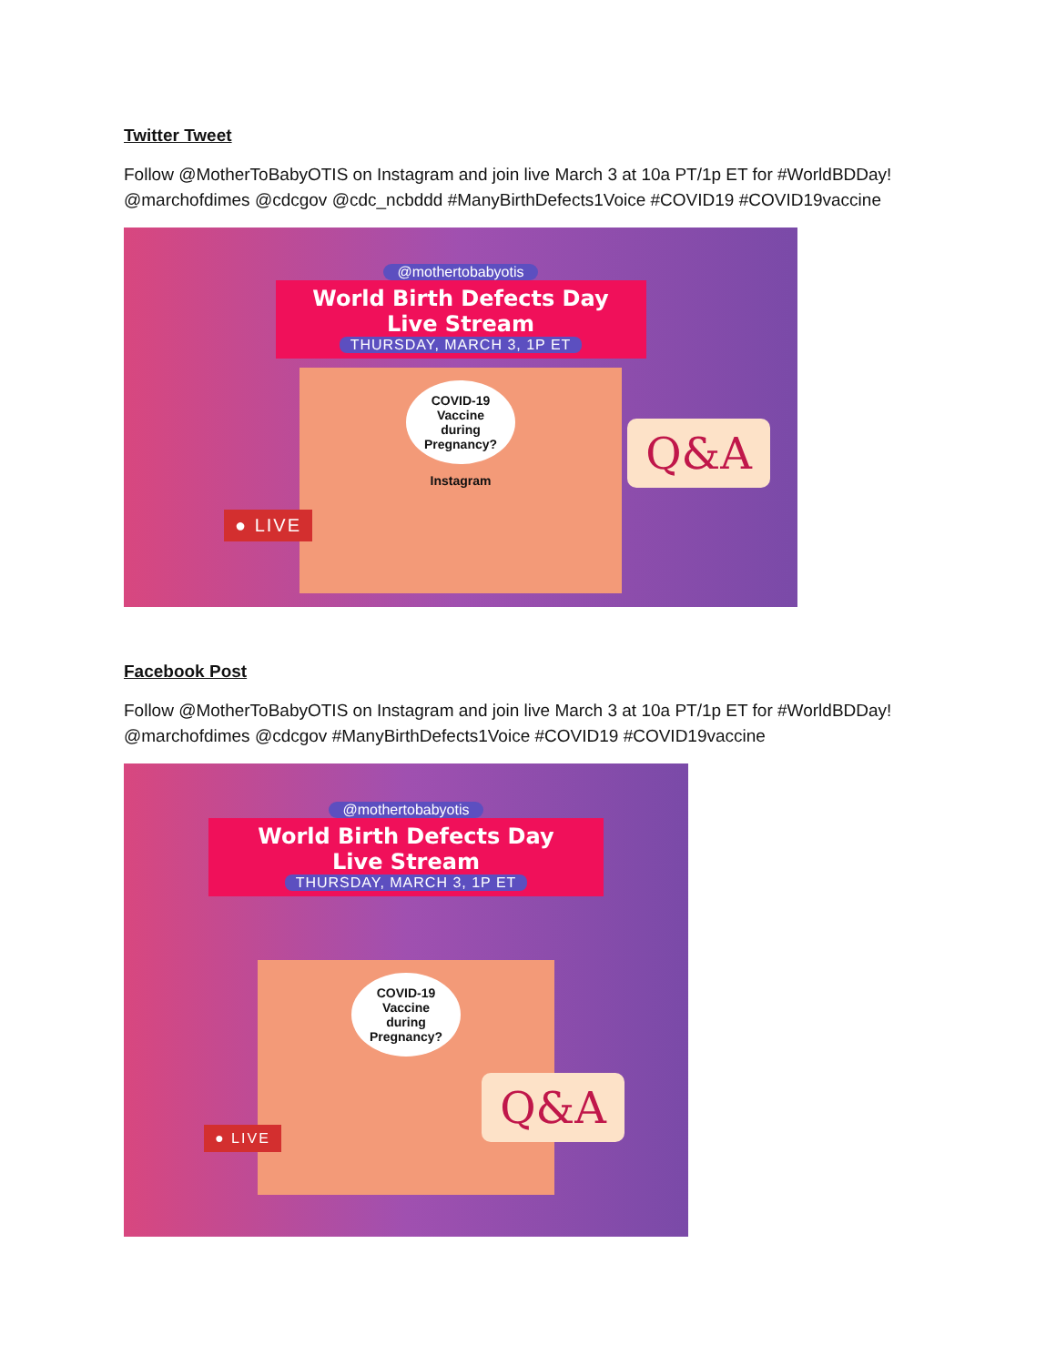Twitter Tweet
Follow @MotherToBabyOTIS on Instagram and join live March 3 at 10a PT/1p ET for #WorldBDDay!
@marchofdimes @cdcgov @cdc_ncbddd #ManyBirthDefects1Voice #COVID19 #COVID19vaccine
@mothertobabyotis
World Birth Defects Day
Live Stream
THURSDAY, MARCH 3, 1P ET
COVID-19
Vaccine
during
Pregnancy?
Instagram
Q&A
● LIVE
Facebook Post
Follow @MotherToBabyOTIS on Instagram and join live March 3 at 10a PT/1p ET for #WorldBDDay!
@marchofdimes @cdcgov #ManyBirthDefects1Voice #COVID19 #COVID19vaccine
@mothertobabyotis
World Birth Defects Day
Live Stream
THURSDAY, MARCH 3, 1P ET
COVID-19
Vaccine
during
Pregnancy?
Q&A
● LIVE